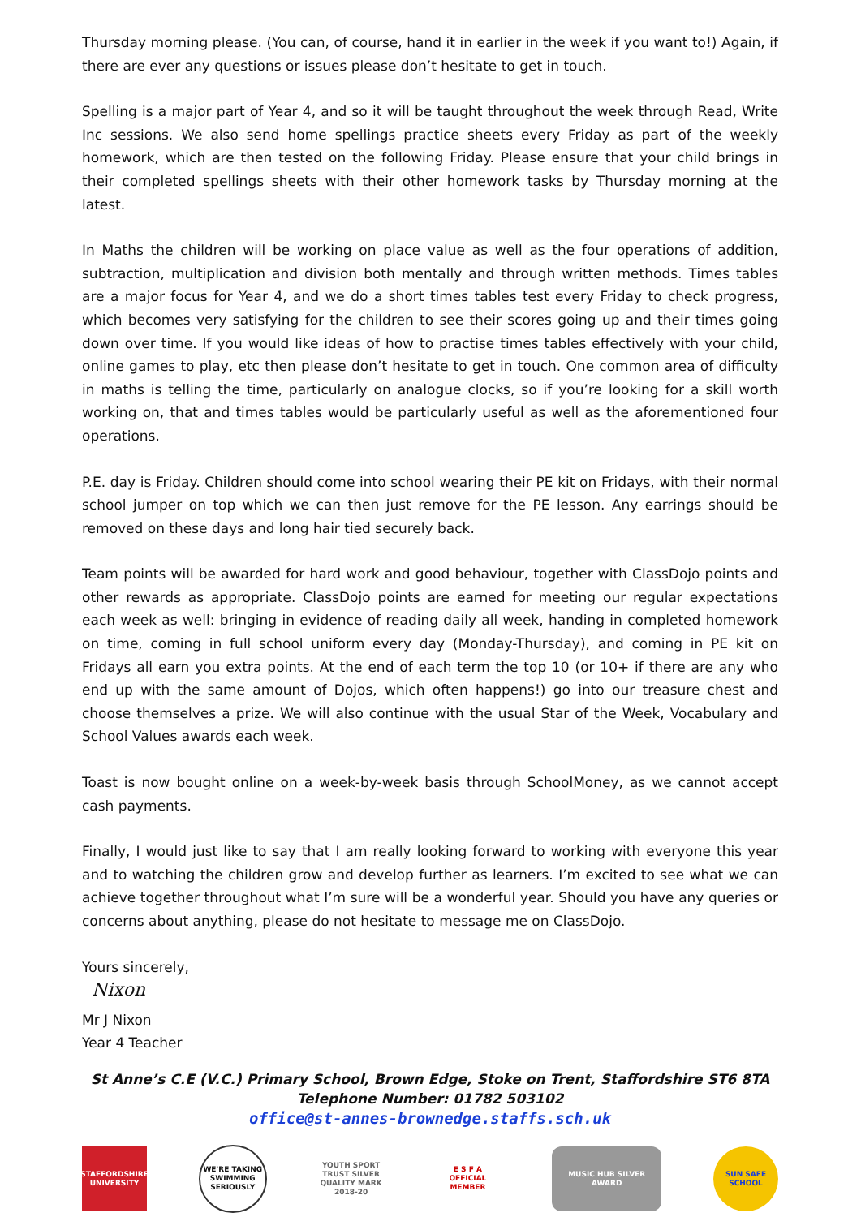Thursday morning please. (You can, of course, hand it in earlier in the week if you want to!) Again, if there are ever any questions or issues please don’t hesitate to get in touch.
Spelling is a major part of Year 4, and so it will be taught throughout the week through Read, Write Inc sessions. We also send home spellings practice sheets every Friday as part of the weekly homework, which are then tested on the following Friday. Please ensure that your child brings in their completed spellings sheets with their other homework tasks by Thursday morning at the latest.
In Maths the children will be working on place value as well as the four operations of addition, subtraction, multiplication and division both mentally and through written methods. Times tables are a major focus for Year 4, and we do a short times tables test every Friday to check progress, which becomes very satisfying for the children to see their scores going up and their times going down over time. If you would like ideas of how to practise times tables effectively with your child, online games to play, etc then please don’t hesitate to get in touch. One common area of difficulty in maths is telling the time, particularly on analogue clocks, so if you’re looking for a skill worth working on, that and times tables would be particularly useful as well as the aforementioned four operations.
P.E. day is Friday. Children should come into school wearing their PE kit on Fridays, with their normal school jumper on top which we can then just remove for the PE lesson. Any earrings should be removed on these days and long hair tied securely back.
Team points will be awarded for hard work and good behaviour, together with ClassDojo points and other rewards as appropriate. ClassDojo points are earned for meeting our regular expectations each week as well: bringing in evidence of reading daily all week, handing in completed homework on time, coming in full school uniform every day (Monday-Thursday), and coming in PE kit on Fridays all earn you extra points. At the end of each term the top 10 (or 10+ if there are any who end up with the same amount of Dojos, which often happens!) go into our treasure chest and choose themselves a prize. We will also continue with the usual Star of the Week, Vocabulary and School Values awards each week.
Toast is now bought online on a week-by-week basis through SchoolMoney, as we cannot accept cash payments.
Finally, I would just like to say that I am really looking forward to working with everyone this year and to watching the children grow and develop further as learners. I’m excited to see what we can achieve together throughout what I’m sure will be a wonderful year. Should you have any queries or concerns about anything, please do not hesitate to message me on ClassDojo.
Yours sincerely,
Nixon
Mr J Nixon
Year 4 Teacher
St Anne’s C.E (V.C.) Primary School, Brown Edge, Stoke on Trent, Staffordshire ST6 8TA
Telephone Number: 01782 503102
office@st-annes-brownedge.staffs.sch.uk
STAFFORDSHIRE UNIVERSITY
WE'RE TAKING SWIMMING SERIOUSLY
YOUTH SPORT TRUST SILVER QUALITY MARK 2018-20
E S F A OFFICIAL MEMBER
MUSIC HUB SILVER AWARD
SUN SAFE SCHOOL